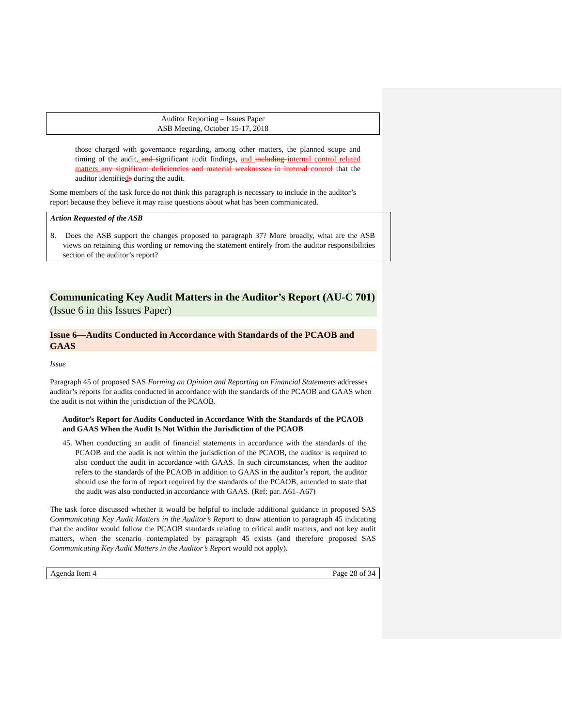Auditor Reporting – Issues Paper
ASB Meeting, October 15-17, 2018
those charged with governance regarding, among other matters, the planned scope and timing of the audit, and significant audit findings, and including internal control related matters any significant deficiencies and material weaknesses in internal control that the auditor identifieds during the audit.
Some members of the task force do not think this paragraph is necessary to include in the auditor’s report because they believe it may raise questions about what has been communicated.
Action Requested of the ASB
8. Does the ASB support the changes proposed to paragraph 37? More broadly, what are the ASB views on retaining this wording or removing the statement entirely from the auditor responsibilities section of the auditor’s report?
Communicating Key Audit Matters in the Auditor’s Report (AU-C 701)
(Issue 6 in this Issues Paper)
Issue 6—Audits Conducted in Accordance with Standards of the PCAOB and GAAS
Issue
Paragraph 45 of proposed SAS Forming an Opinion and Reporting on Financial Statements addresses auditor’s reports for audits conducted in accordance with the standards of the PCAOB and GAAS when the audit is not within the jurisdiction of the PCAOB.
Auditor’s Report for Audits Conducted in Accordance With the Standards of the PCAOB and GAAS When the Audit Is Not Within the Jurisdiction of the PCAOB
45. When conducting an audit of financial statements in accordance with the standards of the PCAOB and the audit is not within the jurisdiction of the PCAOB, the auditor is required to also conduct the audit in accordance with GAAS. In such circumstances, when the auditor refers to the standards of the PCAOB in addition to GAAS in the auditor’s report, the auditor should use the form of report required by the standards of the PCAOB, amended to state that the audit was also conducted in accordance with GAAS. (Ref: par. A61–A67)
The task force discussed whether it would be helpful to include additional guidance in proposed SAS Communicating Key Audit Matters in the Auditor’s Report to draw attention to paragraph 45 indicating that the auditor would follow the PCAOB standards relating to critical audit matters, and not key audit matters, when the scenario contemplated by paragraph 45 exists (and therefore proposed SAS Communicating Key Audit Matters in the Auditor’s Report would not apply).
Agenda Item 4 Page 28 of 34